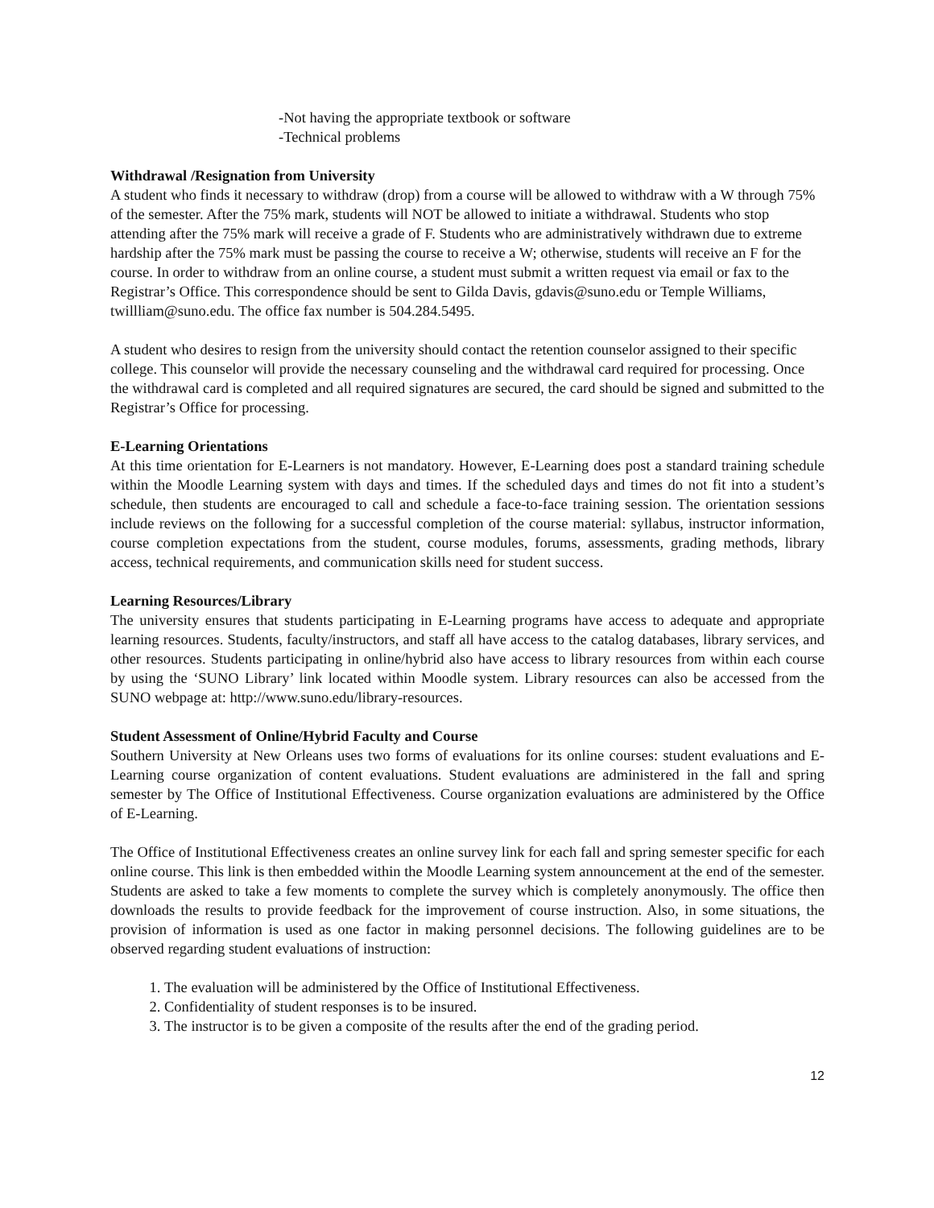-Not having the appropriate textbook or software
-Technical problems
Withdrawal /Resignation from University
A student who finds it necessary to withdraw (drop) from a course will be allowed to withdraw with a W through 75% of the semester. After the 75% mark, students will NOT be allowed to initiate a withdrawal. Students who stop attending after the 75% mark will receive a grade of F. Students who are administratively withdrawn due to extreme hardship after the 75% mark must be passing the course to receive a W; otherwise, students will receive an F for the course. In order to withdraw from an online course, a student must submit a written request via email or fax to the Registrar’s Office. This correspondence should be sent to Gilda Davis, gdavis@suno.edu or Temple Williams, twillliam@suno.edu. The office fax number is 504.284.5495.
A student who desires to resign from the university should contact the retention counselor assigned to their specific college. This counselor will provide the necessary counseling and the withdrawal card required for processing. Once the withdrawal card is completed and all required signatures are secured, the card should be signed and submitted to the Registrar’s Office for processing.
E-Learning Orientations
At this time orientation for E-Learners is not mandatory. However, E-Learning does post a standard training schedule within the Moodle Learning system with days and times. If the scheduled days and times do not fit into a student’s schedule, then students are encouraged to call and schedule a face-to-face training session. The orientation sessions include reviews on the following for a successful completion of the course material: syllabus, instructor information, course completion expectations from the student, course modules, forums, assessments, grading methods, library access, technical requirements, and communication skills need for student success.
Learning Resources/Library
The university ensures that students participating in E-Learning programs have access to adequate and appropriate learning resources. Students, faculty/instructors, and staff all have access to the catalog databases, library services, and other resources. Students participating in online/hybrid also have access to library resources from within each course by using the ‘SUNO Library’ link located within Moodle system. Library resources can also be accessed from the SUNO webpage at: http://www.suno.edu/library-resources.
Student Assessment of Online/Hybrid Faculty and Course
Southern University at New Orleans uses two forms of evaluations for its online courses: student evaluations and E-Learning course organization of content evaluations. Student evaluations are administered in the fall and spring semester by The Office of Institutional Effectiveness. Course organization evaluations are administered by the Office of E-Learning.
The Office of Institutional Effectiveness creates an online survey link for each fall and spring semester specific for each online course. This link is then embedded within the Moodle Learning system announcement at the end of the semester. Students are asked to take a few moments to complete the survey which is completely anonymously. The office then downloads the results to provide feedback for the improvement of course instruction. Also, in some situations, the provision of information is used as one factor in making personnel decisions. The following guidelines are to be observed regarding student evaluations of instruction:
1. The evaluation will be administered by the Office of Institutional Effectiveness.
2. Confidentiality of student responses is to be insured.
3. The instructor is to be given a composite of the results after the end of the grading period.
12